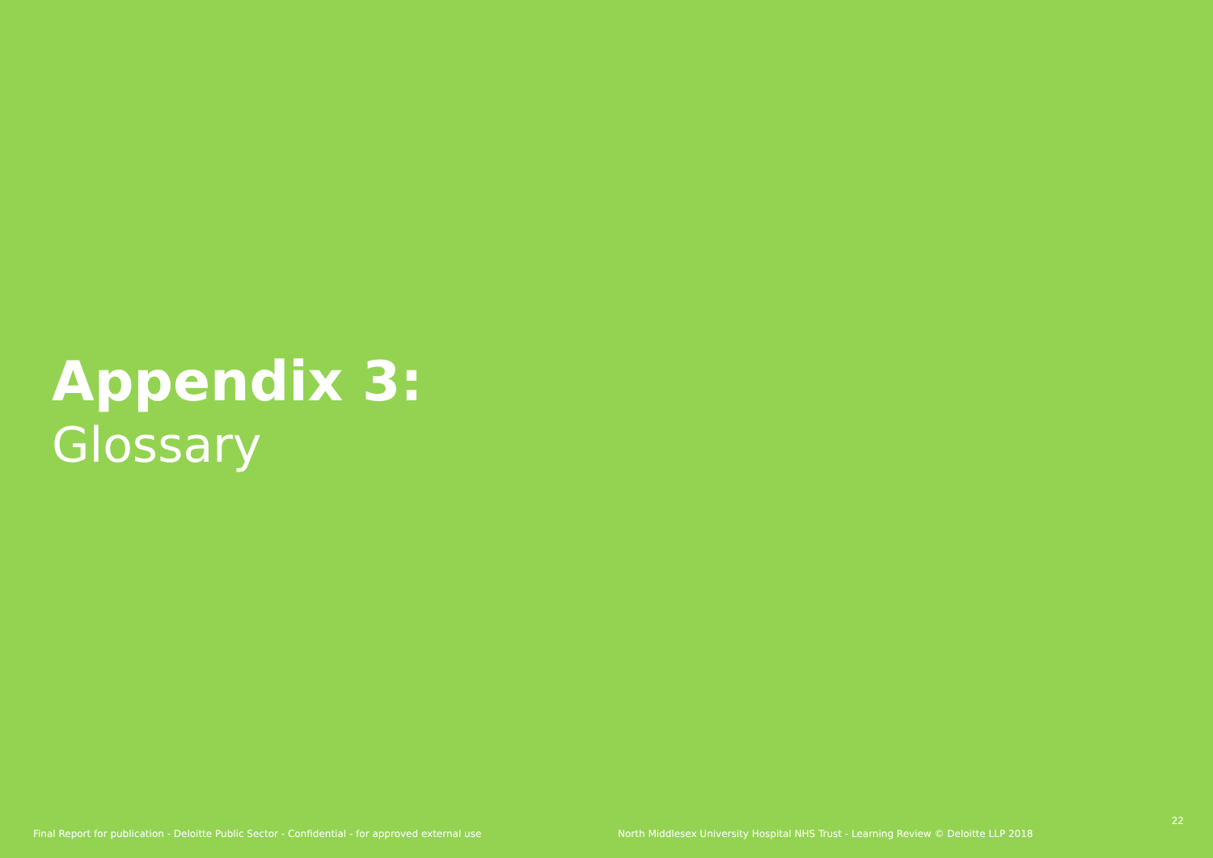Appendix 3:
Glossary
Final Report for publication - Deloitte Public Sector - Confidential - for approved external use North Middlesex University Hospital NHS Trust - Learning Review © Deloitte LLP 2018
22